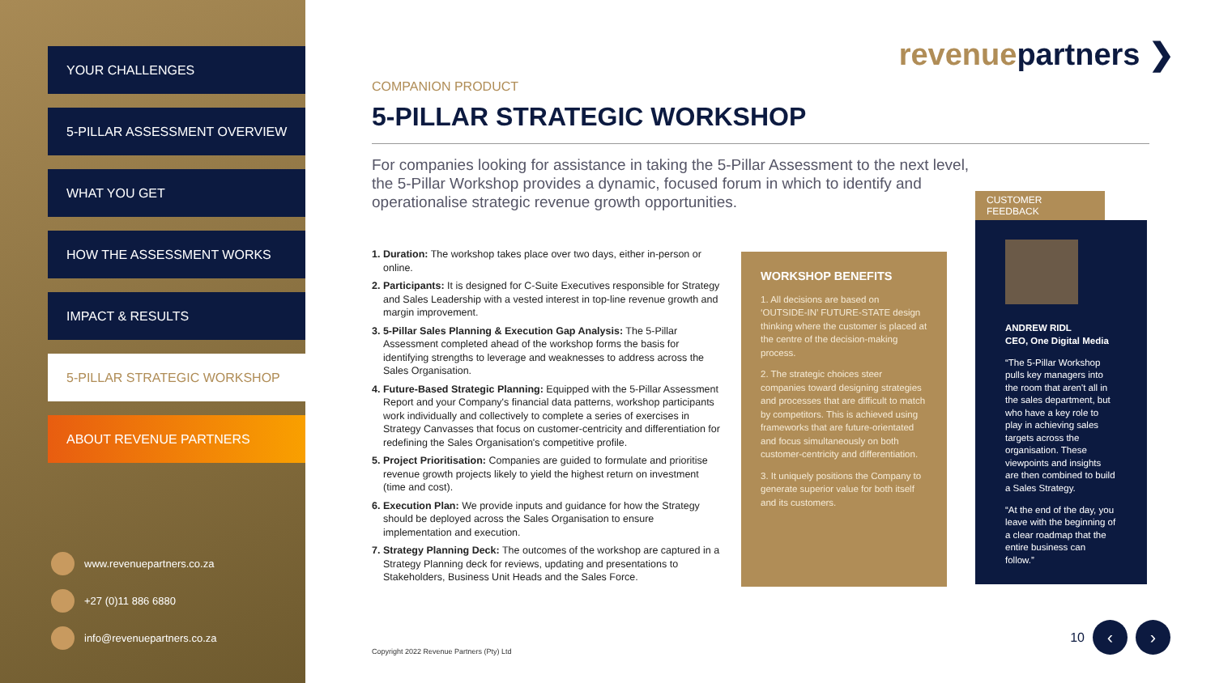YOUR CHALLENGES
5-PILLAR ASSESSMENT OVERVIEW
WHAT YOU GET
HOW THE ASSESSMENT WORKS
IMPACT & RESULTS
5-PILLAR STRATEGIC WORKSHOP
ABOUT REVENUE PARTNERS
www.revenuepartners.co.za
+27 (0)11 886 6880
info@revenuepartners.co.za
revenuepartners ❯
COMPANION PRODUCT
5-PILLAR STRATEGIC WORKSHOP
For companies looking for assistance in taking the 5-Pillar Assessment to the next level, the 5-Pillar Workshop provides a dynamic, focused forum in which to identify and operationalise strategic revenue growth opportunities.
1. Duration: The workshop takes place over two days, either in-person or online.
2. Participants: It is designed for C-Suite Executives responsible for Strategy and Sales Leadership with a vested interest in top-line revenue growth and margin improvement.
3. 5-Pillar Sales Planning & Execution Gap Analysis: The 5-Pillar Assessment completed ahead of the workshop forms the basis for identifying strengths to leverage and weaknesses to address across the Sales Organisation.
4. Future-Based Strategic Planning: Equipped with the 5-Pillar Assessment Report and your Company's financial data patterns, workshop participants work individually and collectively to complete a series of exercises in Strategy Canvasses that focus on customer-centricity and differentiation for redefining the Sales Organisation's competitive profile.
5. Project Prioritisation: Companies are guided to formulate and prioritise revenue growth projects likely to yield the highest return on investment (time and cost).
6. Execution Plan: We provide inputs and guidance for how the Strategy should be deployed across the Sales Organisation to ensure implementation and execution.
7. Strategy Planning Deck: The outcomes of the workshop are captured in a Strategy Planning deck for reviews, updating and presentations to Stakeholders, Business Unit Heads and the Sales Force.
WORKSHOP BENEFITS
1. All decisions are based on ‘OUTSIDE-IN’ FUTURE-STATE design thinking where the customer is placed at the centre of the decision-making process.
2. The strategic choices steer companies toward designing strategies and processes that are difficult to match by competitors. This is achieved using frameworks that are future-orientated and focus simultaneously on both customer-centricity and differentiation.
3. It uniquely positions the Company to generate superior value for both itself and its customers.
CUSTOMER FEEDBACK
ANDREW RIDL
CEO, One Digital Media
“The 5-Pillar Workshop pulls key managers into the room that aren't all in the sales department, but who have a key role to play in achieving sales targets across the organisation. These viewpoints and insights are then combined to build a Sales Strategy.
“At the end of the day, you leave with the beginning of a clear roadmap that the entire business can follow.”
Copyright 2022 Revenue Partners (Pty) Ltd
10 ‹ ›